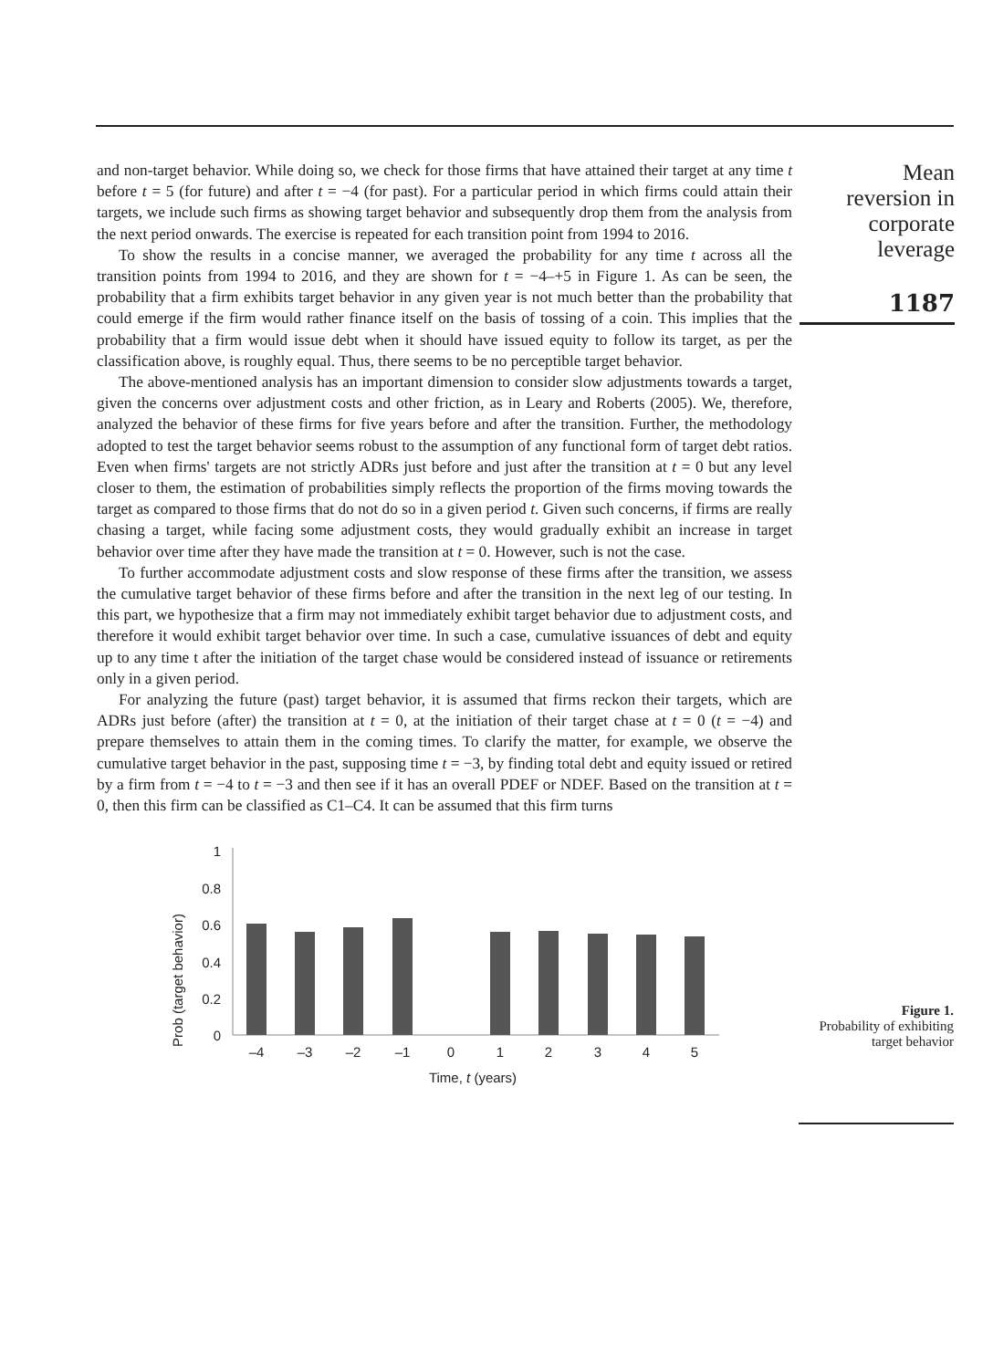and non-target behavior. While doing so, we check for those firms that have attained their target at any time t before t = 5 (for future) and after t = −4 (for past). For a particular period in which firms could attain their targets, we include such firms as showing target behavior and subsequently drop them from the analysis from the next period onwards. The exercise is repeated for each transition point from 1994 to 2016.
To show the results in a concise manner, we averaged the probability for any time t across all the transition points from 1994 to 2016, and they are shown for t = −4–+5 in Figure 1. As can be seen, the probability that a firm exhibits target behavior in any given year is not much better than the probability that could emerge if the firm would rather finance itself on the basis of tossing of a coin. This implies that the probability that a firm would issue debt when it should have issued equity to follow its target, as per the classification above, is roughly equal. Thus, there seems to be no perceptible target behavior.
The above-mentioned analysis has an important dimension to consider slow adjustments towards a target, given the concerns over adjustment costs and other friction, as in Leary and Roberts (2005). We, therefore, analyzed the behavior of these firms for five years before and after the transition. Further, the methodology adopted to test the target behavior seems robust to the assumption of any functional form of target debt ratios. Even when firms' targets are not strictly ADRs just before and just after the transition at t = 0 but any level closer to them, the estimation of probabilities simply reflects the proportion of the firms moving towards the target as compared to those firms that do not do so in a given period t. Given such concerns, if firms are really chasing a target, while facing some adjustment costs, they would gradually exhibit an increase in target behavior over time after they have made the transition at t = 0. However, such is not the case.
To further accommodate adjustment costs and slow response of these firms after the transition, we assess the cumulative target behavior of these firms before and after the transition in the next leg of our testing. In this part, we hypothesize that a firm may not immediately exhibit target behavior due to adjustment costs, and therefore it would exhibit target behavior over time. In such a case, cumulative issuances of debt and equity up to any time t after the initiation of the target chase would be considered instead of issuance or retirements only in a given period.
For analyzing the future (past) target behavior, it is assumed that firms reckon their targets, which are ADRs just before (after) the transition at t = 0, at the initiation of their target chase at t = 0 (t = −4) and prepare themselves to attain them in the coming times. To clarify the matter, for example, we observe the cumulative target behavior in the past, supposing time t = −3, by finding total debt and equity issued or retired by a firm from t = −4 to t = −3 and then see if it has an overall PDEF or NDEF. Based on the transition at t = 0, then this firm can be classified as C1–C4. It can be assumed that this firm turns
Mean
reversion in
corporate
leverage
1187
Prob (target behavior)
1
0.8
0.6
0.4
0.2
0
–4
–3
–2
–1
0
1
2
3
4
5
Time, t (years)
Figure 1.
Probability of exhibiting target behavior